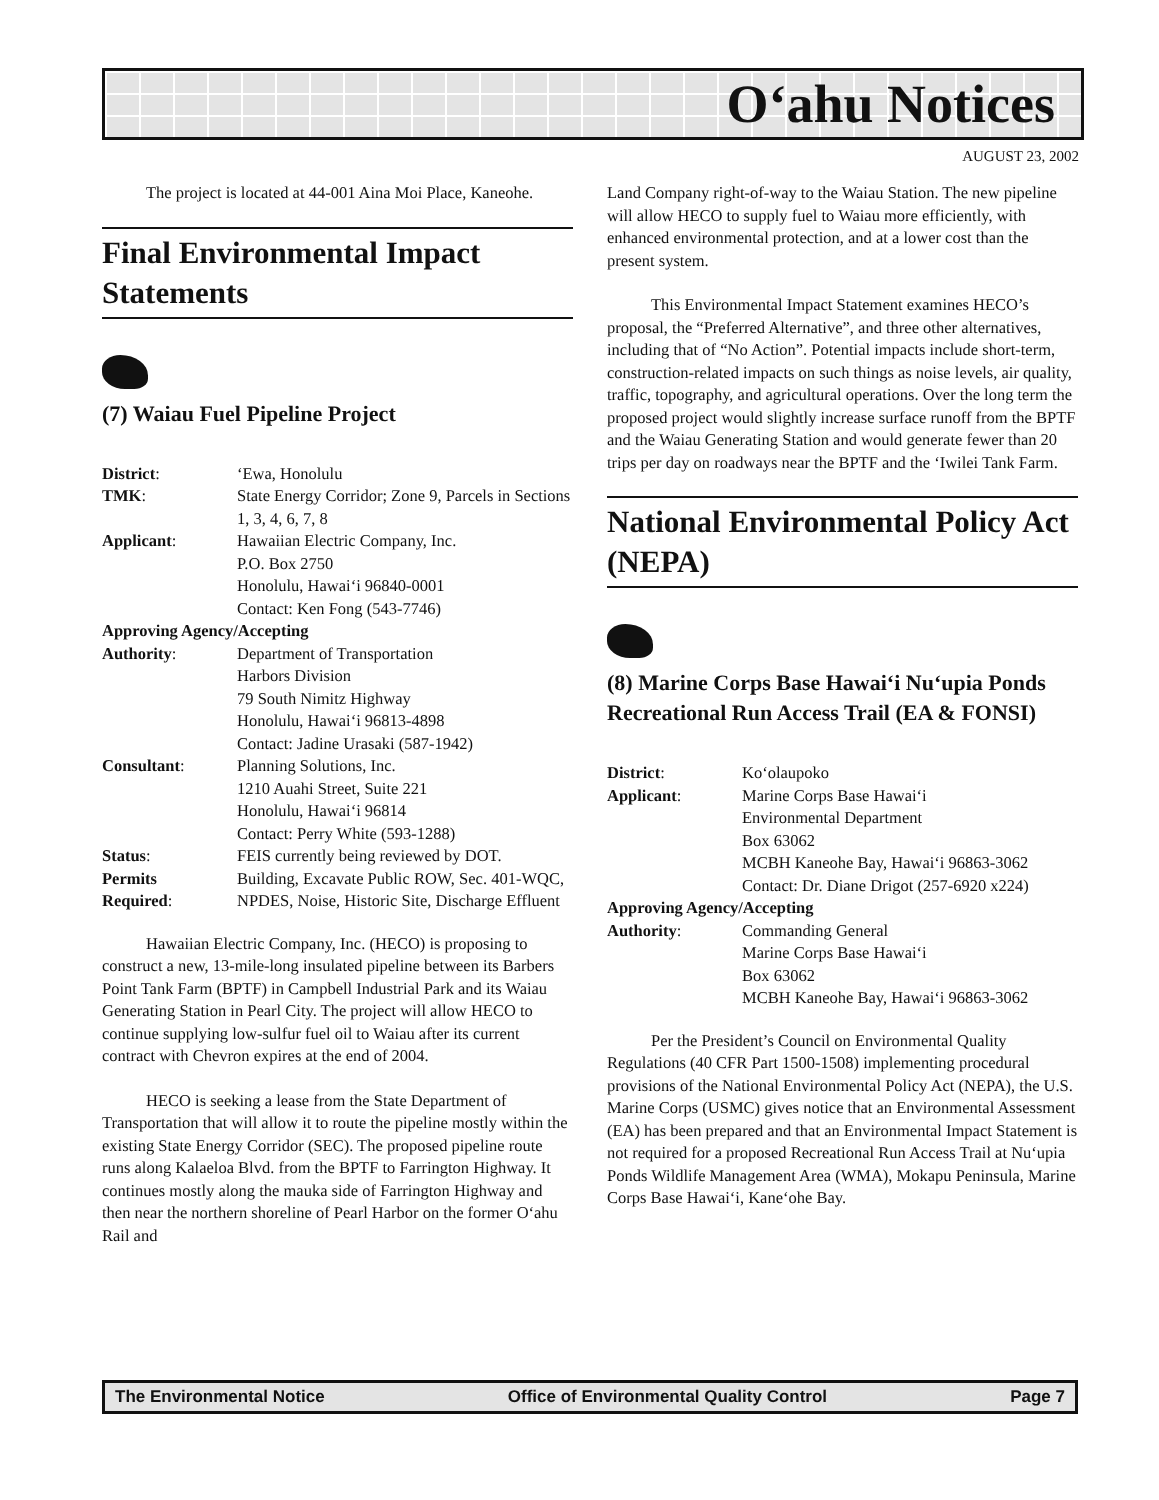O‘ahu Notices
AUGUST 23, 2002
The project is located at 44-001 Aina Moi Place, Kaneohe.
Final Environmental Impact Statements
(7) Waiau Fuel Pipeline Project
| District : | ‘Ewa, Honolulu |
| TMK : | State Energy Corridor; Zone 9, Parcels in Sections 1, 3, 4, 6, 7, 8 |
| Applicant : | Hawaiian Electric Company, Inc. P.O. Box 2750 Honolulu, Hawai‘i 96840-0001 Contact: Ken Fong (543-7746) |
| Approving Agency/Accepting | |
| Authority : | Department of Transportation Harbors Division 79 South Nimitz Highway Honolulu, Hawai‘i 96813-4898 Contact: Jadine Urasaki (587-1942) |
| Consultant : | Planning Solutions, Inc. 1210 Auahi Street, Suite 221 Honolulu, Hawai‘i 96814 Contact: Perry White (593-1288) |
| Status : | FEIS currently being reviewed by DOT. |
| Permits Required : | Building, Excavate Public ROW, Sec. 401-WQC, NPDES, Noise, Historic Site, Discharge Effluent |
Hawaiian Electric Company, Inc. (HECO) is proposing to construct a new, 13-mile-long insulated pipeline between its Barbers Point Tank Farm (BPTF) in Campbell Industrial Park and its Waiau Generating Station in Pearl City. The project will allow HECO to continue supplying low-sulfur fuel oil to Waiau after its current contract with Chevron expires at the end of 2004.
HECO is seeking a lease from the State Department of Transportation that will allow it to route the pipeline mostly within the existing State Energy Corridor (SEC). The proposed pipeline route runs along Kalaeloa Blvd. from the BPTF to Farrington Highway. It continues mostly along the mauka side of Farrington Highway and then near the northern shoreline of Pearl Harbor on the former O‘ahu Rail and
Land Company right-of-way to the Waiau Station. The new pipeline will allow HECO to supply fuel to Waiau more efficiently, with enhanced environmental protection, and at a lower cost than the present system.
This Environmental Impact Statement examines HECO’s proposal, the “Preferred Alternative”, and three other alternatives, including that of “No Action”. Potential impacts include short-term, construction-related impacts on such things as noise levels, air quality, traffic, topography, and agricultural operations. Over the long term the proposed project would slightly increase surface runoff from the BPTF and the Waiau Generating Station and would generate fewer than 20 trips per day on roadways near the BPTF and the ‘Iwilei Tank Farm.
National Environmental Policy Act (NEPA)
(8) Marine Corps Base Hawai‘i Nu‘upia Ponds Recreational Run Access Trail (EA & FONSI)
| District : | Ko‘olaupoko |
| Applicant : | Marine Corps Base Hawai‘i Environmental Department Box 63062 MCBH Kaneohe Bay, Hawai‘i 96863-3062 Contact: Dr. Diane Drigot (257-6920 x224) |
| Approving Agency/Accepting | |
| Authority : | Commanding General Marine Corps Base Hawai‘i Box 63062 MCBH Kaneohe Bay, Hawai‘i 96863-3062 |
Per the President’s Council on Environmental Quality Regulations (40 CFR Part 1500-1508) implementing procedural provisions of the National Environmental Policy Act (NEPA), the U.S. Marine Corps (USMC) gives notice that an Environmental Assessment (EA) has been prepared and that an Environmental Impact Statement is not required for a proposed Recreational Run Access Trail at Nu‘upia Ponds Wildlife Management Area (WMA), Mokapu Peninsula, Marine Corps Base Hawai‘i, Kane‘ohe Bay.
The Environmental Notice Office of Environmental Quality Control Page 7